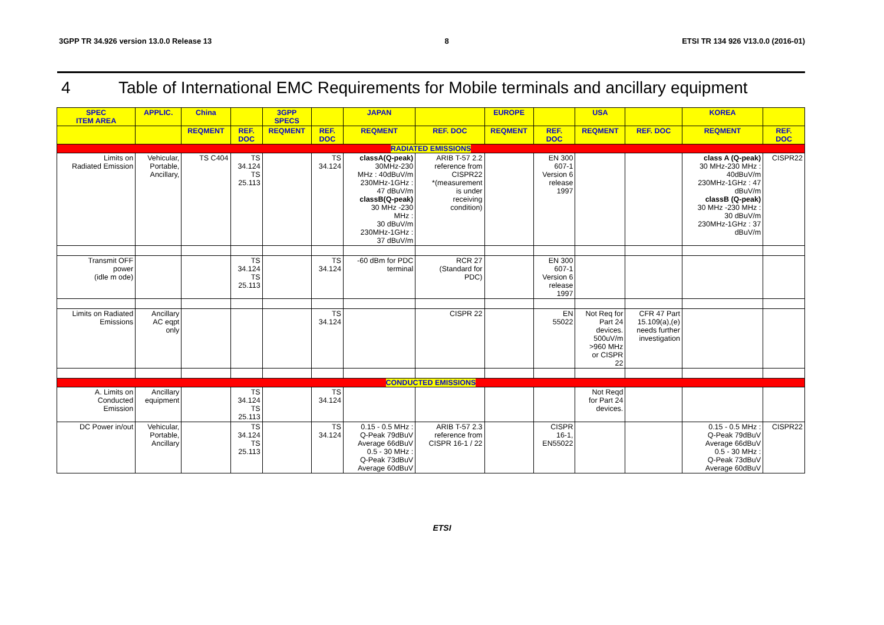3GPP TR 34.926 version 13.0.0 Release 13 8 ETSI TR 134 926 V13.0.0 (2016-01)
4 Table of International EMC Requirements for Mobile terminals and ancillary equipment
| SPEC ITEM AREA | APPLIC. | China | | 3GPP SPECS | | JAPAN | | EUROPE | | USA | | KOREA | |
| --- | --- | --- | --- | --- | --- | --- | --- | --- | --- | --- | --- | --- | --- |
| | | REQMENT | REF. DOC | REQMENT | REF. DOC | REQMENT | REF. DOC | REQMENT | REF. DOC | REQMENT | REF. DOC | REQMENT | REF. DOC |
| RADIATED EMISSIONS | | | | | | | | | | | | | |
| Limits on Radiated Emission | Vehicular, Portable, Ancillary, | TS C404 | TS 34.124 TS 25.113 | | TS 34.124 | classA(Q-peak) 30MHz-230 MHz : 40dBuV/m 230MHz-1GHz : 47 dBuV/m classB(Q-peak) 30 MHz -230 MHz : 30 dBuV/m 230MHz-1GHz : 37 dBuV/m | ARIB T-57 2.2 reference from CISPR22 *(measurement is under receiving condition) | | EN 300 607-1 Version 6 release 1997 | | | class A (Q-peak) 30 MHz-230 MHz : 40dBuV/m 230MHz-1GHz : 47 dBuV/m classB (Q-peak) 30 MHz -230 MHz : 30 dBuV/m 230MHz-1GHz : 37 dBuV/m | CISPR22 |
| Transmit OFF power (idle m ode) | | | TS 34.124 TS 25.113 | | TS 34.124 | -60 dBm for PDC terminal | RCR 27 (Standard for PDC) | | EN 300 607-1 Version 6 release 1997 | | | | |
| Limits on Radiated Emissions | Ancillary AC eqpt only | | | | TS 34.124 | | CISPR 22 | | EN 55022 | Not Req for Part 24 devices. 500uV/m >960 MHz or CISPR 22 | CFR 47 Part 15.109(a),(e) needs further investigation | | |
| CONDUCTED EMISSIONS | | | | | | | | | | | | | |
| A. Limits on Conducted Emission | Ancillary equipment | | TS 34.124 TS 25.113 | | TS 34.124 | | | | | Not Reqd for Part 24 devices. | | | |
| DC Power in/out | Vehicular, Portable, Ancillary | | TS 34.124 TS 25.113 | | TS 34.124 | 0.15 - 0.5 MHz : Q-Peak 79dBuV Average 66dBuV 0.5 - 30 MHz : Q-Peak 73dBuV Average 60dBuV | ARIB T-57 2.3 reference from CISPR 16-1 / 22 | | CISPR 16-1, EN55022 | | | 0.15 - 0.5 MHz : Q-Peak 79dBuV Average 66dBuV 0.5 - 30 MHz : Q-Peak 73dBuV Average 60dBuV | CISPR22 |
ETSI